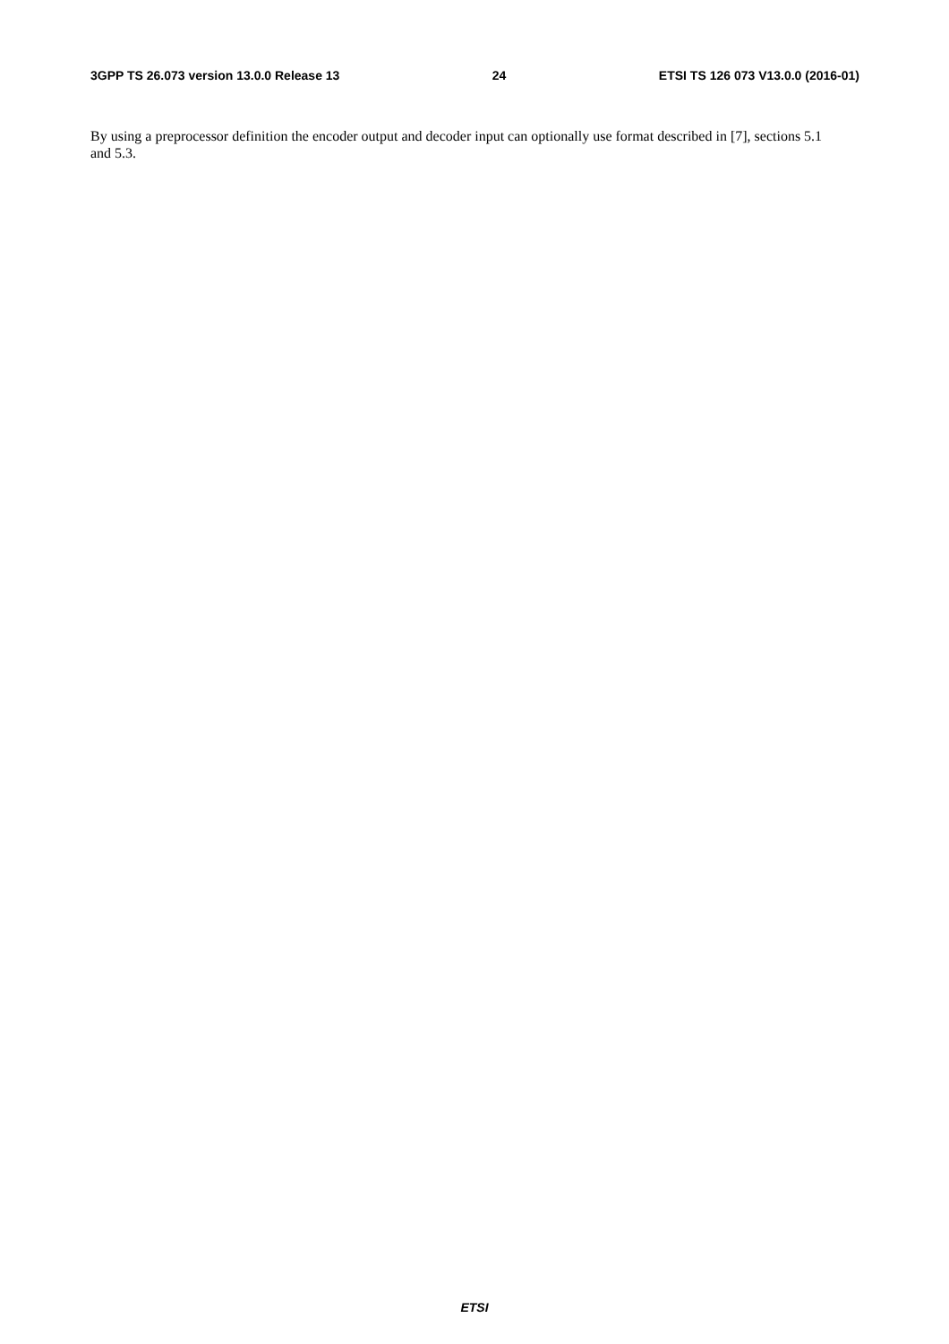3GPP TS 26.073 version 13.0.0 Release 13 24 ETSI TS 126 073 V13.0.0 (2016-01)
By using a preprocessor definition the encoder output and decoder input can optionally use format described in [7], sections 5.1 and 5.3.
ETSI